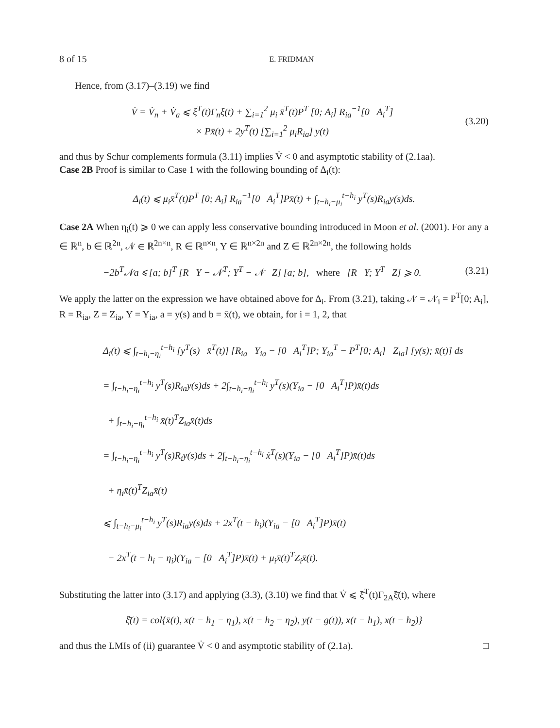8 of 15 E. FRIDMAN
Hence, from (3.17)–(3.19) we find
V̇ = V̇<sub>n</sub> + V̇<sub>a</sub> ⩽ ξ<sup>T</sup>(t)Γ<sub>n</sub>ξ(t) + ∑<sub>i=1</sub><sup>2</sup> μ<sub>i</sub> x̄<sup>T</sup>(t)P<sup>T</sup> [0; A<sub>i</sub>] R<sub>ia</sub><sup>−1</sup>[0 A<sub>i</sub><sup>T</sup>]
× Px̄(t) + 2y<sup>T</sup>(t) [∑<sub>i=1</sub><sup>2</sup> μ<sub>i</sub>R<sub>ia</sub>] y(t)
(3.20)
and thus by Schur complements formula (3.11) implies V̇ < 0 and asymptotic stability of (2.1aa).
Case 2B Proof is similar to Case 1 with the following bounding of Δ<sub>i</sub>(t):
Δ<sub>i</sub>(t) ⩽ μ<sub>i</sub>x̄<sup>T</sup>(t)P<sup>T</sup> [0; A<sub>i</sub>] R<sub>ia</sub><sup>−1</sup>[0 A<sub>i</sub><sup>T</sup>]Px̄(t) + ∫<sub>t−h<sub>i</sub>−μ<sub>i</sub></sub><sup>t−h<sub>i</sub></sup> y<sup>T</sup>(s)R<sub>ia</sub>y(s)ds.
Case 2A When η<sub>i</sub>(t) ⩾ 0 we can apply less conservative bounding introduced in Moon et al. (2001). For any a ∈ ℝ<sup>n</sup>, b ∈ ℝ<sup>2n</sup>, 𝒩 ∈ ℝ<sup>2n×n</sup>, R ∈ ℝ<sup>n×n</sup>, Y ∈ ℝ<sup>n×2n</sup> and Z ∈ ℝ<sup>2n×2n</sup>, the following holds
−2b<sup>T</sup>𝒩a ⩽ [a; b]<sup>T</sup> [R Y − 𝒩<sup>T</sup>; Y<sup>T</sup> − 𝒩 Z] [a; b], where [R Y; Y<sup>T</sup> Z] ⩾ 0.
(3.21)
We apply the latter on the expression we have obtained above for Δ<sub>i</sub>. From (3.21), taking 𝒩 = 𝒩<sub>i</sub> = P<sup>T</sup>[0; A<sub>i</sub>], R = R<sub>ia</sub>, Z = Z<sub>ia</sub>, Y = Y<sub>ia</sub>, a = y(s) and b = x̄(t), we obtain, for i = 1, 2, that
Δ<sub>i</sub>(t) ⩽ ∫<sub>t−h<sub>i</sub>−η<sub>i</sub></sub><sup>t−h<sub>i</sub></sup> [y<sup>T</sup>(s) x̄<sup>T</sup>(t)] [R<sub>ia</sub> Y<sub>ia</sub> − [0 A<sub>i</sub><sup>T</sup>]P; Y<sub>ia</sub><sup>T</sup> − P<sup>T</sup>[0; A<sub>i</sub>] Z<sub>ia</sub>] [y(s); x̄(t)] ds
= ∫<sub>t−h<sub>i</sub>−η<sub>i</sub></sub><sup>t−h<sub>i</sub></sup> y<sup>T</sup>(s)R<sub>ia</sub>y(s)ds + 2∫<sub>t−h<sub>i</sub>−η<sub>i</sub></sub><sup>t−h<sub>i</sub></sup> y<sup>T</sup>(s)(Y<sub>ia</sub> − [0 A<sub>i</sub><sup>T</sup>]P)x̄(t)ds
+ ∫<sub>t−h<sub>i</sub>−η<sub>i</sub></sub><sup>t−h<sub>i</sub></sup> x̄(t)<sup>T</sup>Z<sub>ia</sub>x̄(t)ds
= ∫<sub>t−h<sub>i</sub>−η<sub>i</sub></sub><sup>t−h<sub>i</sub></sup> y<sup>T</sup>(s)R<sub>i</sub>y(s)ds + 2∫<sub>t−h<sub>i</sub>−η<sub>i</sub></sub><sup>t−h<sub>i</sub></sup> ẋ<sup>T</sup>(s)(Y<sub>ia</sub> − [0 A<sub>i</sub><sup>T</sup>]P)x̄(t)ds
+ η<sub>i</sub>x̄(t)<sup>T</sup>Z<sub>ia</sub>x̄(t)
⩽ ∫<sub>t−h<sub>i</sub>−μ<sub>i</sub></sub><sup>t−h<sub>i</sub></sup> y<sup>T</sup>(s)R<sub>ia</sub>y(s)ds + 2x<sup>T</sup>(t − h<sub>i</sub>)(Y<sub>ia</sub> − [0 A<sub>i</sub><sup>T</sup>]P)x̄(t)
− 2x<sup>T</sup>(t − h<sub>i</sub> − η<sub>i</sub>)(Y<sub>ia</sub> − [0 A<sub>i</sub><sup>T</sup>]P)x̄(t) + μ<sub>i</sub>x̄(t)<sup>T</sup>Z<sub>i</sub>x̄(t).
Substituting the latter into (3.17) and applying (3.3), (3.10) we find that V̇ ⩽ ξ̄<sup>T</sup>(t)Γ<sub>2A</sub>ξ̄(t), where
ξ̄(t) = col{x̄(t), x(t − h<sub>1</sub> − η<sub>1</sub>), x(t − h<sub>2</sub> − η<sub>2</sub>), y(t − g(t)), x(t − h<sub>1</sub>), x(t − h<sub>2</sub>)}
and thus the LMIs of (ii) guarantee V̇ < 0 and asymptotic stability of (2.1a). □